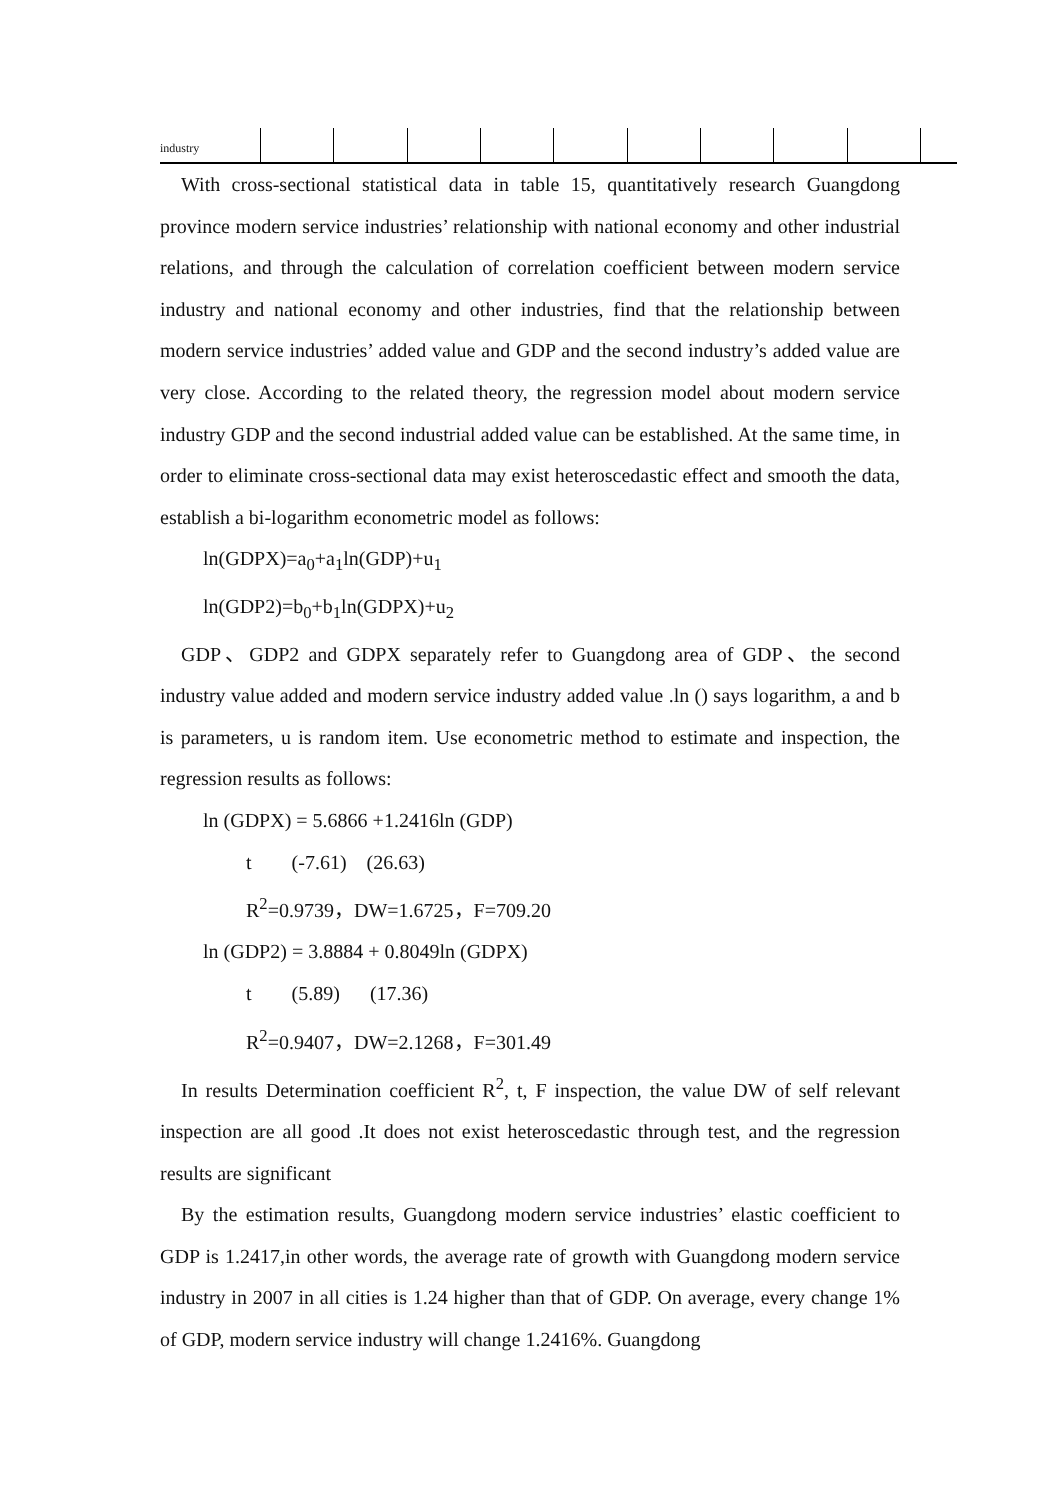| industry | | | | | | | | | | |
With cross-sectional statistical data in table 15, quantitatively research Guangdong province modern service industries’ relationship with national economy and other industrial relations, and through the calculation of correlation coefficient between modern service industry and national economy and other industries, find that the relationship between modern service industries’ added value and GDP and the second industry’s added value are very close. According to the related theory, the regression model about modern service industry GDP and the second industrial added value can be established. At the same time, in order to eliminate cross-sectional data may exist heteroscedastic effect and smooth the data, establish a bi-logarithm econometric model as follows:
ln(GDPX)=a<sub>0</sub>+a<sub>1</sub>ln(GDP)+u<sub>1</sub>
ln(GDP2)=b<sub>0</sub>+b<sub>1</sub>ln(GDPX)+u<sub>2</sub>
GDP、GDP2 and GDPX separately refer to Guangdong area of GDP、the second industry value added and modern service industry added value .ln () says logarithm, a and b is parameters, u is random item. Use econometric method to estimate and inspection, the regression results as follows:
ln (GDPX) = 5.6866 +1.2416ln (GDP)
t (-7.61) (26.63)
R<sup>2</sup>=0.9739，DW=1.6725，F=709.20
ln (GDP2) = 3.8884 + 0.8049ln (GDPX)
t (5.89) (17.36)
R<sup>2</sup>=0.9407，DW=2.1268，F=301.49
In results Determination coefficient R<sup>2</sup>, t, F inspection, the value DW of self relevant inspection are all good .It does not exist heteroscedastic through test, and the regression results are significant
By the estimation results, Guangdong modern service industries’ elastic coefficient to GDP is 1.2417,in other words, the average rate of growth with Guangdong modern service industry in 2007 in all cities is 1.24 higher than that of GDP. On average, every change 1% of GDP, modern service industry will change 1.2416%. Guangdong